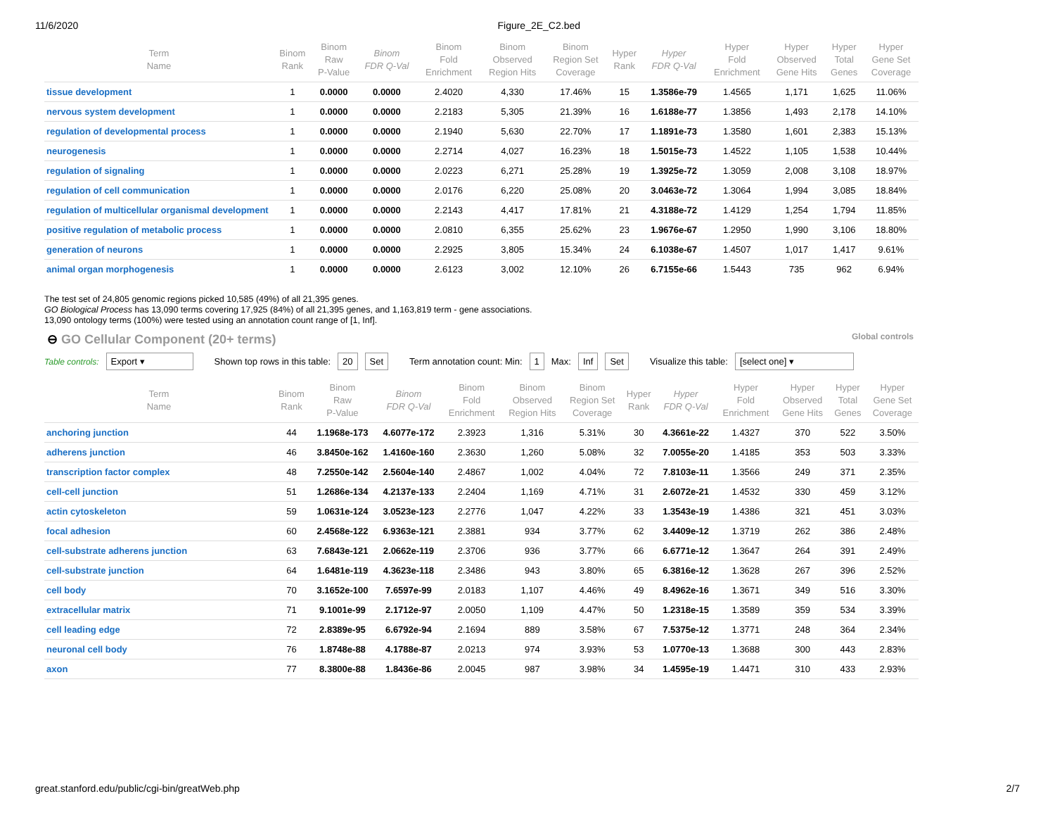11/6/2020 Figure_2E_C2.bed
| Term Name | Binom Rank | Binom Raw P-Value | Binom FDR Q-Val | Binom Fold Enrichment | Binom Observed Region Hits | Binom Region Set Coverage | Hyper Rank | Hyper FDR Q-Val | Hyper Fold Enrichment | Hyper Observed Gene Hits | Hyper Total Genes | Hyper Gene Set Coverage |
| --- | --- | --- | --- | --- | --- | --- | --- | --- | --- | --- | --- | --- |
| tissue development | 1 | 0.0000 | 0.0000 | 2.4020 | 4,330 | 17.46% | 15 | 1.3586e-79 | 1.4565 | 1,171 | 1,625 | 11.06% |
| nervous system development | 1 | 0.0000 | 0.0000 | 2.2183 | 5,305 | 21.39% | 16 | 1.6188e-77 | 1.3856 | 1,493 | 2,178 | 14.10% |
| regulation of developmental process | 1 | 0.0000 | 0.0000 | 2.1940 | 5,630 | 22.70% | 17 | 1.1891e-73 | 1.3580 | 1,601 | 2,383 | 15.13% |
| neurogenesis | 1 | 0.0000 | 0.0000 | 2.2714 | 4,027 | 16.23% | 18 | 1.5015e-73 | 1.4522 | 1,105 | 1,538 | 10.44% |
| regulation of signaling | 1 | 0.0000 | 0.0000 | 2.0223 | 6,271 | 25.28% | 19 | 1.3925e-72 | 1.3059 | 2,008 | 3,108 | 18.97% |
| regulation of cell communication | 1 | 0.0000 | 0.0000 | 2.0176 | 6,220 | 25.08% | 20 | 3.0463e-72 | 1.3064 | 1,994 | 3,085 | 18.84% |
| regulation of multicellular organismal development | 1 | 0.0000 | 0.0000 | 2.2143 | 4,417 | 17.81% | 21 | 4.3188e-72 | 1.4129 | 1,254 | 1,794 | 11.85% |
| positive regulation of metabolic process | 1 | 0.0000 | 0.0000 | 2.0810 | 6,355 | 25.62% | 23 | 1.9676e-67 | 1.2950 | 1,990 | 3,106 | 18.80% |
| generation of neurons | 1 | 0.0000 | 0.0000 | 2.2925 | 3,805 | 15.34% | 24 | 6.1038e-67 | 1.4507 | 1,017 | 1,417 | 9.61% |
| animal organ morphogenesis | 1 | 0.0000 | 0.0000 | 2.6123 | 3,002 | 12.10% | 26 | 6.7155e-66 | 1.5443 | 735 | 962 | 6.94% |
The test set of 24,805 genomic regions picked 10,585 (49%) of all 21,395 genes.
GO Biological Process has 13,090 terms covering 17,925 (84%) of all 21,395 genes, and 1,163,819 term - gene associations.
13,090 ontology terms (100%) were tested using an annotation count range of [1, Inf].
⊖ GO Cellular Component (20+ terms)
Global controls
Table controls: Export ▾ Shown top rows in this table: 20 Set Term annotation count: Min: 1 Max: Inf Set Visualize this table: [select one] ▾
| Term Name | Binom Rank | Binom Raw P-Value | Binom FDR Q-Val | Binom Fold Enrichment | Binom Observed Region Hits | Binom Region Set Coverage | Hyper Rank | Hyper FDR Q-Val | Hyper Fold Enrichment | Hyper Observed Gene Hits | Hyper Total Genes | Hyper Gene Set Coverage |
| --- | --- | --- | --- | --- | --- | --- | --- | --- | --- | --- | --- | --- |
| anchoring junction | 44 | 1.1968e-173 | 4.6077e-172 | 2.3923 | 1,316 | 5.31% | 30 | 4.3661e-22 | 1.4327 | 370 | 522 | 3.50% |
| adherens junction | 46 | 3.8450e-162 | 1.4160e-160 | 2.3630 | 1,260 | 5.08% | 32 | 7.0055e-20 | 1.4185 | 353 | 503 | 3.33% |
| transcription factor complex | 48 | 7.2550e-142 | 2.5604e-140 | 2.4867 | 1,002 | 4.04% | 72 | 7.8103e-11 | 1.3566 | 249 | 371 | 2.35% |
| cell-cell junction | 51 | 1.2686e-134 | 4.2137e-133 | 2.2404 | 1,169 | 4.71% | 31 | 2.6072e-21 | 1.4532 | 330 | 459 | 3.12% |
| actin cytoskeleton | 59 | 1.0631e-124 | 3.0523e-123 | 2.2776 | 1,047 | 4.22% | 33 | 1.3543e-19 | 1.4386 | 321 | 451 | 3.03% |
| focal adhesion | 60 | 2.4568e-122 | 6.9363e-121 | 2.3881 | 934 | 3.77% | 62 | 3.4409e-12 | 1.3719 | 262 | 386 | 2.48% |
| cell-substrate adherens junction | 63 | 7.6843e-121 | 2.0662e-119 | 2.3706 | 936 | 3.77% | 66 | 6.6771e-12 | 1.3647 | 264 | 391 | 2.49% |
| cell-substrate junction | 64 | 1.6481e-119 | 4.3623e-118 | 2.3486 | 943 | 3.80% | 65 | 6.3816e-12 | 1.3628 | 267 | 396 | 2.52% |
| cell body | 70 | 3.1652e-100 | 7.6597e-99 | 2.0183 | 1,107 | 4.46% | 49 | 8.4962e-16 | 1.3671 | 349 | 516 | 3.30% |
| extracellular matrix | 71 | 9.1001e-99 | 2.1712e-97 | 2.0050 | 1,109 | 4.47% | 50 | 1.2318e-15 | 1.3589 | 359 | 534 | 3.39% |
| cell leading edge | 72 | 2.8389e-95 | 6.6792e-94 | 2.1694 | 889 | 3.58% | 67 | 7.5375e-12 | 1.3771 | 248 | 364 | 2.34% |
| neuronal cell body | 76 | 1.8748e-88 | 4.1788e-87 | 2.0213 | 974 | 3.93% | 53 | 1.0770e-13 | 1.3688 | 300 | 443 | 2.83% |
| axon | 77 | 8.3800e-88 | 1.8436e-86 | 2.0045 | 987 | 3.98% | 34 | 1.4595e-19 | 1.4471 | 310 | 433 | 2.93% |
great.stanford.edu/public/cgi-bin/greatWeb.php 2/7